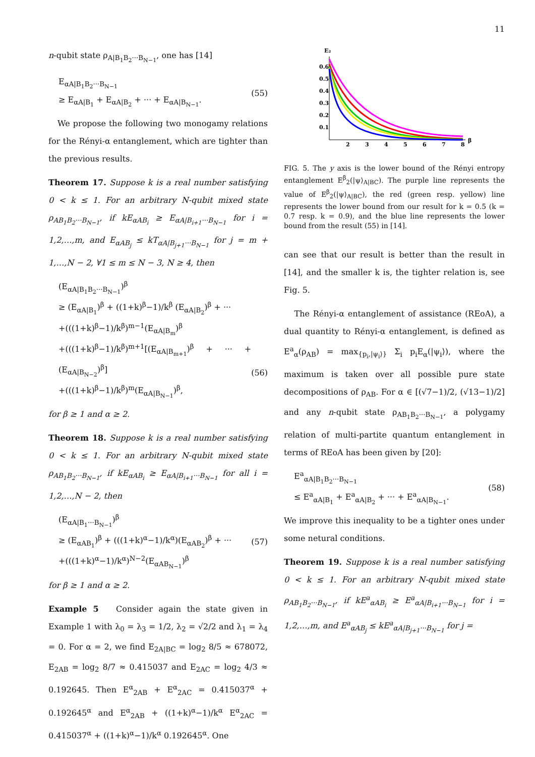11
n-qubit state ρ<sub>A|B<sub>1</sub>B<sub>2</sub>···B<sub>N−1</sub></sub>, one has [14]
E<sub>αA|B<sub>1</sub>B<sub>2</sub>···B<sub>N−1</sub></sub>
≥ E<sub>αA|B<sub>1</sub></sub> + E<sub>αA|B<sub>2</sub></sub> + ··· + E<sub>αA|B<sub>N−1</sub></sub>.
(55)
We propose the following two monogamy relations for the Rényi-α entanglement, which are tighter than the previous results.
Theorem 17. Suppose k is a real number satisfying 0 < k ≤ 1. For an arbitrary N-qubit mixed state ρ<sub>AB<sub>1</sub>B<sub>2</sub>···B<sub>N−1</sub></sub>, if kE<sub>αAB<sub>i</sub></sub> ≥ E<sub>αA|B<sub>i+1</sub>···B<sub>N−1</sub></sub> for i = 1,2,…,m, and E<sub>αAB<sub>j</sub></sub> ≤ kT<sub>αA|B<sub>j+1</sub>···B<sub>N−1</sub></sub> for j = m + 1,…,N − 2, ∀1 ≤ m ≤ N − 3, N ≥ 4, then
(E<sub>αA|B<sub>1</sub>B<sub>2</sub>···B<sub>N−1</sub></sub>)<sup>β</sup>
≥ (E<sub>αA|B<sub>1</sub></sub>)<sup>β</sup> + ((1+k)<sup>β</sup>−1)/k<sup>β</sup> (E<sub>αA|B<sub>2</sub></sub>)<sup>β</sup> + ···
+(((1+k)<sup>β</sup>−1)/k<sup>β</sup>)<sup>m−1</sup>(E<sub>αA|B<sub>m</sub></sub>)<sup>β</sup>
+(((1+k)<sup>β</sup>−1)/k<sup>β</sup>)<sup>m+1</sup>[(E<sub>αA|B<sub>m+1</sub></sub>)<sup>β</sup> + ··· + (E<sub>αA|B<sub>N−2</sub></sub>)<sup>β</sup>]
+(((1+k)<sup>β</sup>−1)/k<sup>β</sup>)<sup>m</sup>(E<sub>αA|B<sub>N−1</sub></sub>)<sup>β</sup>,
(56)
for β ≥ 1 and α ≥ 2.
Theorem 18. Suppose k is a real number satisfying 0 < k ≤ 1. For an arbitrary N-qubit mixed state ρ<sub>AB<sub>1</sub>B<sub>2</sub>···B<sub>N−1</sub></sub>, if kE<sub>αAB<sub>i</sub></sub> ≥ E<sub>αA|B<sub>i+1</sub>···B<sub>N−1</sub></sub> for all i = 1,2,…,N − 2, then
(E<sub>αA|B<sub>1</sub>···B<sub>N−1</sub></sub>)<sup>β</sup>
≥ (E<sub>αAB<sub>1</sub></sub>)<sup>β</sup> + (((1+k)<sup>α</sup>−1)/k<sup>α</sup>)(E<sub>αAB<sub>2</sub></sub>)<sup>β</sup> + ···
+(((1+k)<sup>α</sup>−1)/k<sup>α</sup>)<sup>N−2</sup>(E<sub>αAB<sub>N−1</sub></sub>)<sup>β</sup>
(57)
for β ≥ 1 and α ≥ 2.
Example 5 Consider again the state given in Example 1 with λ<sub>0</sub> = λ<sub>3</sub> = 1/2, λ<sub>2</sub> = √2/2 and λ<sub>1</sub> = λ<sub>4</sub> = 0. For α = 2, we find E<sub>2A|BC</sub> = log<sub>2</sub> 8/5 ≈ 678072, E<sub>2AB</sub> = log<sub>2</sub> 8/7 ≈ 0.415037 and E<sub>2AC</sub> = log<sub>2</sub> 4/3 ≈ 0.192645. Then E<sup>α</sup><sub>2AB</sub> + E<sup>α</sup><sub>2AC</sub> = 0.415037<sup>α</sup> + 0.192645<sup>α</sup> and E<sup>α</sup><sub>2AB</sub> + ((1+k)<sup>α</sup>−1)/k<sup>α</sup> E<sup>α</sup><sub>2AC</sub> = 0.415037<sup>α</sup> + ((1+k)<sup>α</sup>−1)/k<sup>α</sup> 0.192645<sup>α</sup>. One
E₂
0.6
0.5
0.4
0.3
0.2
0.1
2
3
4
5
6
7
8
β
FIG. 5. The y axis is the lower bound of the Rényi entropy entanglement E<sup>β</sup><sub>2</sub>(|ψ⟩<sub>A|BC</sub>). The purple line represents the value of E<sup>β</sup><sub>2</sub>(|ψ⟩<sub>A|BC</sub>), the red (green resp. yellow) line represents the lower bound from our result for k = 0.5 (k = 0.7 resp. k = 0.9), and the blue line represents the lower bound from the result (55) in [14].
can see that our result is better than the result in [14], and the smaller k is, the tighter relation is, see Fig. 5.
The Rényi-α entanglement of assistance (REoA), a dual quantity to Rényi-α entanglement, is defined as E<sup>a</sup><sub>α</sub>(ρ<sub>AB</sub>) = max<sub>{p<sub>i</sub>,|ψ<sub>i</sub>⟩}</sub> Σ<sub>i</sub> p<sub>i</sub>E<sub>α</sub>(|ψ<sub>i</sub>⟩), where the maximum is taken over all possible pure state decompositions of ρ<sub>AB</sub>. For α ∈ [(√7−1)/2, (√13−1)/2] and any n-qubit state ρ<sub>AB<sub>1</sub>B<sub>2</sub>···B<sub>N−1</sub></sub>, a polygamy relation of multi-partite quantum entanglement in terms of REoA has been given by [20]:
E<sup>a</sup><sub>αA|B<sub>1</sub>B<sub>2</sub>···B<sub>N−1</sub></sub>
≤ E<sup>a</sup><sub>αA|B<sub>1</sub></sub> + E<sup>a</sup><sub>αA|B<sub>2</sub></sub> + ··· + E<sup>a</sup><sub>αA|B<sub>N−1</sub></sub>.
(58)
We improve this inequality to be a tighter ones under some netural conditions.
Theorem 19. Suppose k is a real number satisfying 0 < k ≤ 1. For an arbitrary N-qubit mixed state ρ<sub>AB<sub>1</sub>B<sub>2</sub>···B<sub>N−1</sub></sub>, if kE<sup>a</sup><sub>αAB<sub>i</sub></sub> ≥ E<sup>a</sup><sub>αA|B<sub>i+1</sub>···B<sub>N−1</sub></sub> for i = 1,2,…,m, and E<sup>a</sup><sub>αAB<sub>j</sub></sub> ≤ kE<sup>a</sup><sub>αA|B<sub>j+1</sub>···B<sub>N−1</sub></sub> for j =